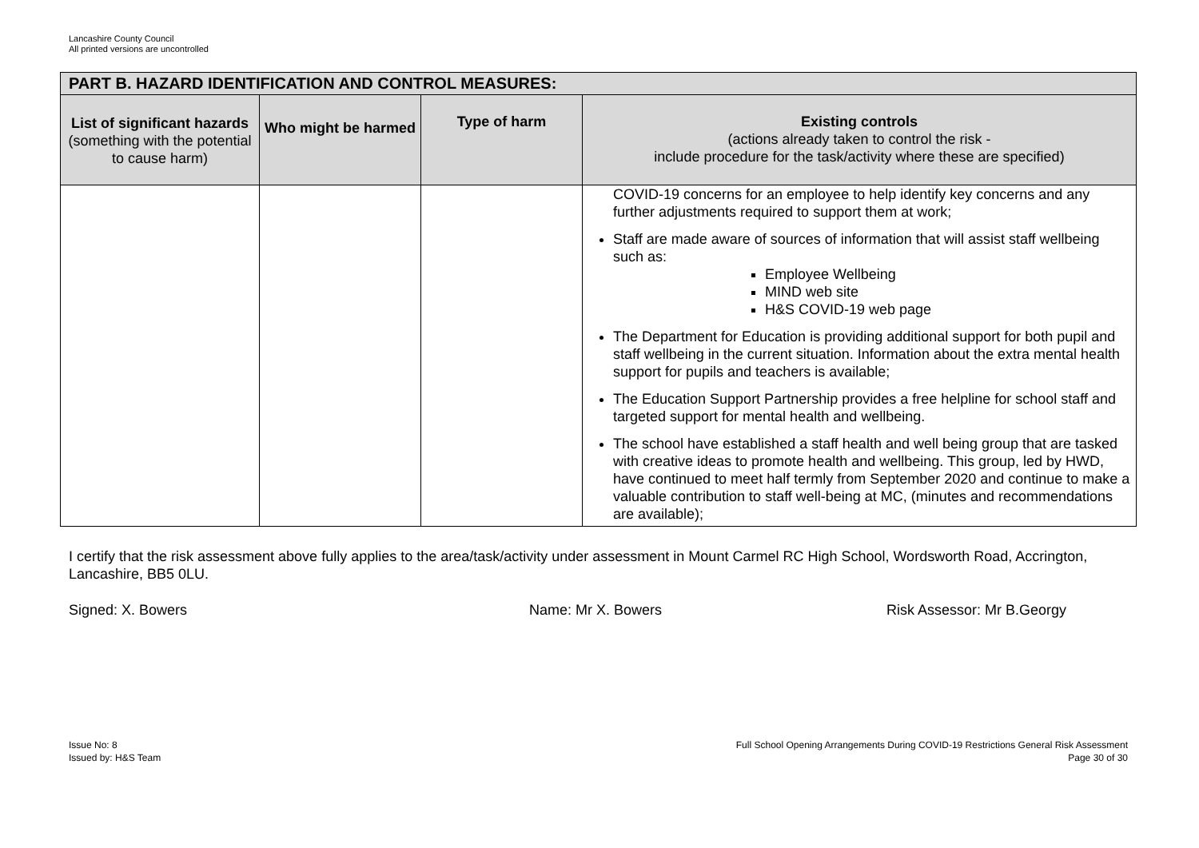Lancashire County Council
All printed versions are uncontrolled
| PART B. HAZARD IDENTIFICATION AND CONTROL MEASURES: | | | |
| --- | --- | --- | --- |
| List of significant hazards (something with the potential to cause harm) | Who might be harmed | Type of harm | Existing controls (actions already taken to control the risk - include procedure for the task/activity where these are specified) |
| | | | COVID-19 concerns for an employee to help identify key concerns and any further adjustments required to support them at work; Staff are made aware of sources of information that will assist staff wellbeing such as: Employee Wellbeing MIND web site H&S COVID-19 web page The Department for Education is providing additional support for both pupil and staff wellbeing in the current situation. Information about the extra mental health support for pupils and teachers is available; The Education Support Partnership provides a free helpline for school staff and targeted support for mental health and wellbeing. The school have established a staff health and well being group that are tasked with creative ideas to promote health and wellbeing. This group, led by HWD, have continued to meet half termly from September 2020 and continue to make a valuable contribution to staff well-being at MC, (minutes and recommendations are available); |
I certify that the risk assessment above fully applies to the area/task/activity under assessment in Mount Carmel RC High School, Wordsworth Road, Accrington, Lancashire, BB5 0LU.
Signed: X. Bowers Name: Mr X. Bowers Risk Assessor: Mr B.Georgy
Issue No: 8
Issued by: H&S Team
Full School Opening Arrangements During COVID-19 Restrictions General Risk Assessment
Page 30 of 30